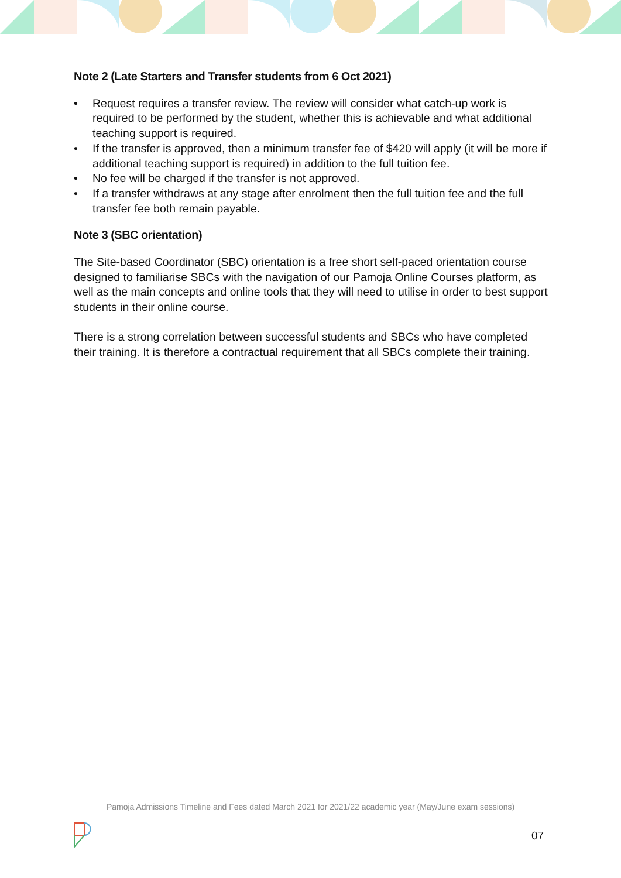Note 2 (Late Starters and Transfer students from 6 Oct 2021)
• Request requires a transfer review. The review will consider what catch-up work is required to be performed by the student, whether this is achievable and what additional teaching support is required.
• If the transfer is approved, then a minimum transfer fee of $420 will apply (it will be more if additional teaching support is required) in addition to the full tuition fee.
• No fee will be charged if the transfer is not approved.
• If a transfer withdraws at any stage after enrolment then the full tuition fee and the full transfer fee both remain payable.
Note 3 (SBC orientation)
The Site-based Coordinator (SBC) orientation is a free short self-paced orientation course designed to familiarise SBCs with the navigation of our Pamoja Online Courses platform, as well as the main concepts and online tools that they will need to utilise in order to best support students in their online course.
There is a strong correlation between successful students and SBCs who have completed their training. It is therefore a contractual requirement that all SBCs complete their training.
Pamoja Admissions Timeline and Fees dated March 2021 for 2021/22 academic year (May/June exam sessions)
07